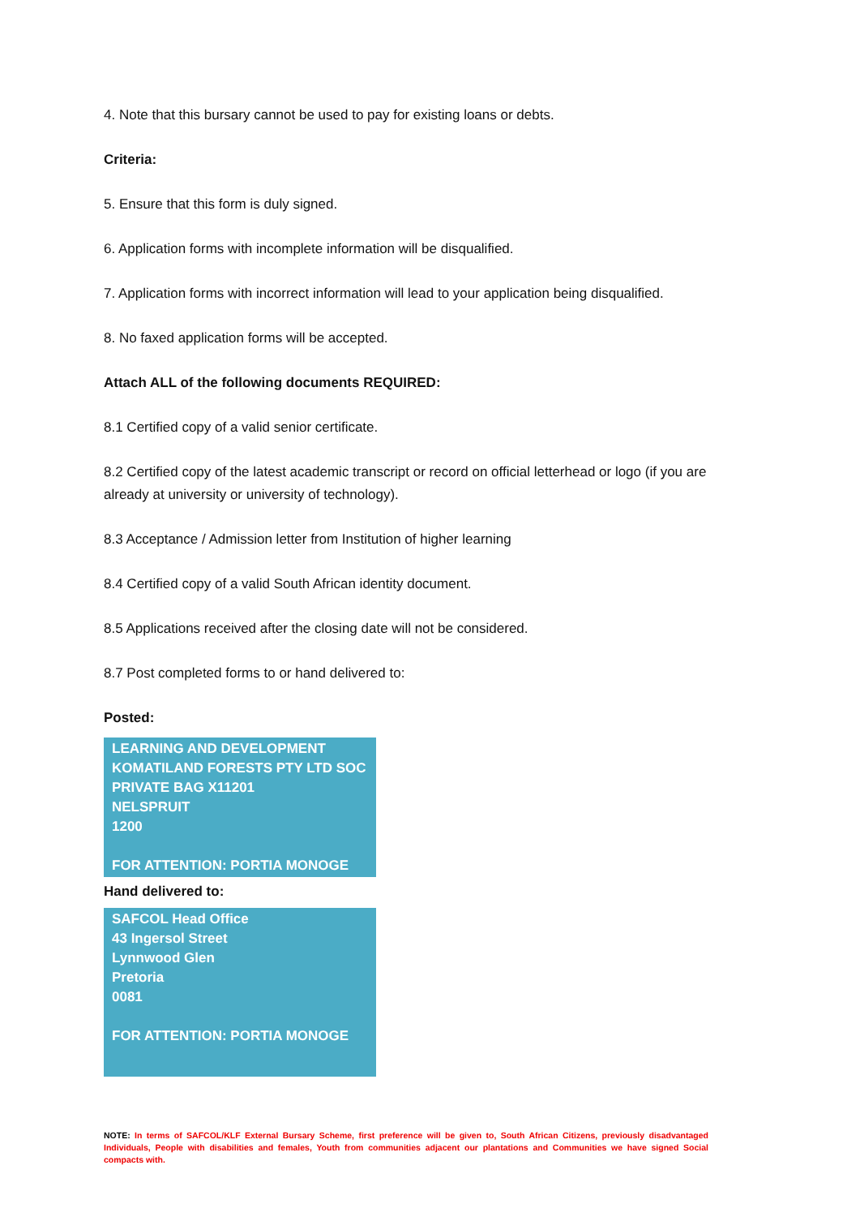4. Note that this bursary cannot be used to pay for existing loans or debts.
Criteria:
5. Ensure that this form is duly signed.
6. Application forms with incomplete information will be disqualified.
7. Application forms with incorrect information will lead to your application being disqualified.
8. No faxed application forms will be accepted.
Attach ALL of the following documents REQUIRED:
8.1 Certified copy of a valid senior certificate.
8.2 Certified copy of the latest academic transcript or record on official letterhead or logo (if you are already at university or university of technology).
8.3 Acceptance / Admission letter from Institution of higher learning
8.4 Certified copy of a valid South African identity document.
8.5 Applications received after the closing date will not be considered.
8.7 Post completed forms to or hand delivered to:
Posted:
LEARNING AND DEVELOPMENT
KOMATILAND FORESTS PTY LTD SOC
PRIVATE BAG X11201
NELSPRUIT
1200
FOR ATTENTION: PORTIA MONOGE
Hand delivered to:
SAFCOL Head Office
43 Ingersol Street
Lynnwood Glen
Pretoria
0081
FOR ATTENTION: PORTIA MONOGE
NOTE: In terms of SAFCOL/KLF External Bursary Scheme, first preference will be given to, South African Citizens, previously disadvantaged Individuals, People with disabilities and females, Youth from communities adjacent our plantations and Communities we have signed Social compacts with.